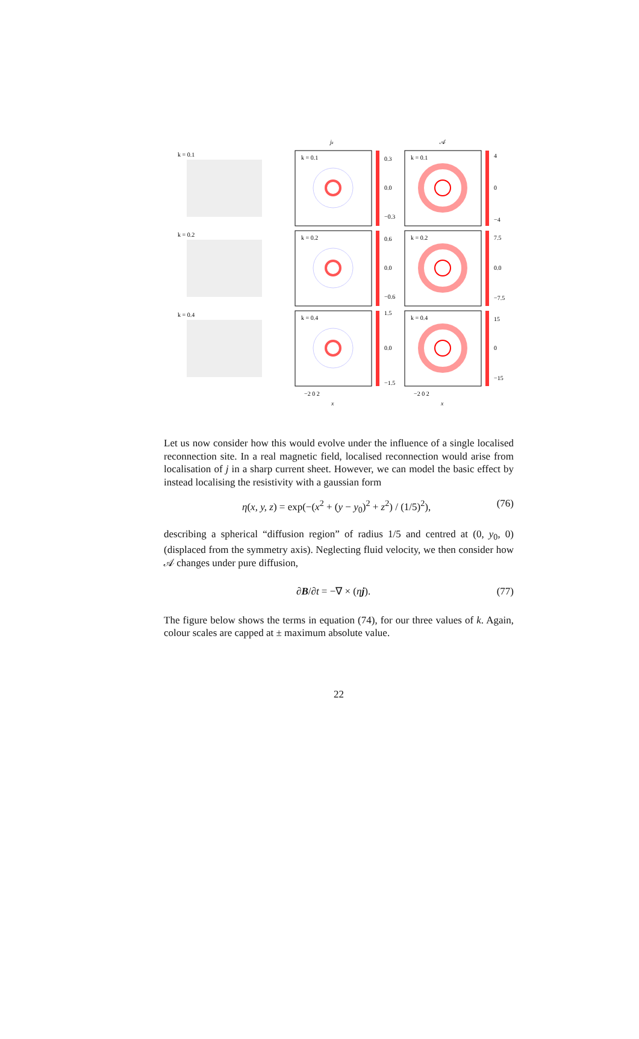jz
𝒜
k = 0.1
k = 0.1
0.3
0.0
−0.3
k = 0.1
4
0
−4
k = 0.2
k = 0.2
0.6
0.0
−0.6
k = 0.2
7.5
0.0
−7.5
k = 0.4
k = 0.4
1.5
0.0
−1.5
k = 0.4
15
0
−15
−2 0 2
−2 0 2
x
x
Let us now consider how this would evolve under the influence of a single localised reconnection site. In a real magnetic field, localised reconnection would arise from localisation of j in a sharp current sheet. However, we can model the basic effect by instead localising the resistivity with a gaussian form
η(x, y, z) = exp(−(x<sup>2</sup> + (y − y<sub>0</sub>)<sup>2</sup> + z<sup>2</sup>) / (1/5)<sup>2</sup>), (76)
describing a spherical “diffusion region” of radius 1/5 and centred at (0, y<sub>0</sub>, 0) (displaced from the symmetry axis). Neglecting fluid velocity, we then consider how 𝒜 changes under pure diffusion,
∂B/∂t = −∇ × (ηj). (77)
The figure below shows the terms in equation (74), for our three values of k. Again, colour scales are capped at ± maximum absolute value.
22